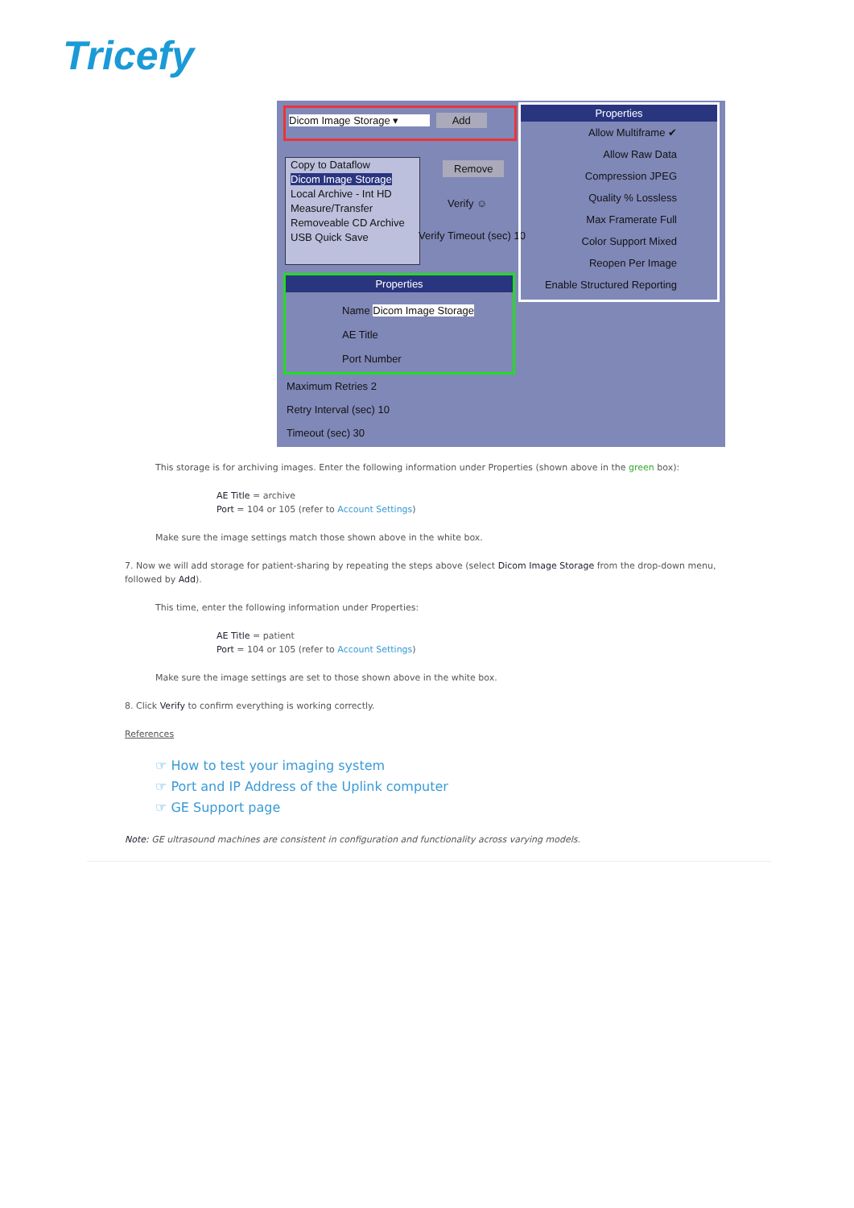Tricefy
Dicom Image Storage ▾ Add
Copy to Dataflow
Dicom Image Storage
Local Archive - Int HD
Measure/Transfer
Removeable CD Archive
USB Quick Save
Remove
Verify ☺
Verify Timeout (sec) 10
Properties
Name Dicom Image Storage
AE Title
Port Number
Maximum Retries 2
Retry Interval (sec) 10
Timeout (sec) 30
Properties
Allow Multiframe ✔
Allow Raw Data
Compression JPEG
Quality % Lossless
Max Framerate Full
Color Support Mixed
Reopen Per Image
Enable Structured Reporting
This storage is for archiving images. Enter the following information under Properties (shown above in the green box):
AE Title = archive
Port = 104 or 105 (refer to Account Settings)
Make sure the image settings match those shown above in the white box.
7. Now we will add storage for patient-sharing by repeating the steps above (select Dicom Image Storage from the drop-down menu, followed by Add).
This time, enter the following information under Properties:
AE Title = patient
Port = 104 or 105 (refer to Account Settings)
Make sure the image settings are set to those shown above in the white box.
8. Click Verify to confirm everything is working correctly.
References
☞ How to test your imaging system
☞ Port and IP Address of the Uplink computer
☞ GE Support page
Note: GE ultrasound machines are consistent in configuration and functionality across varying models.